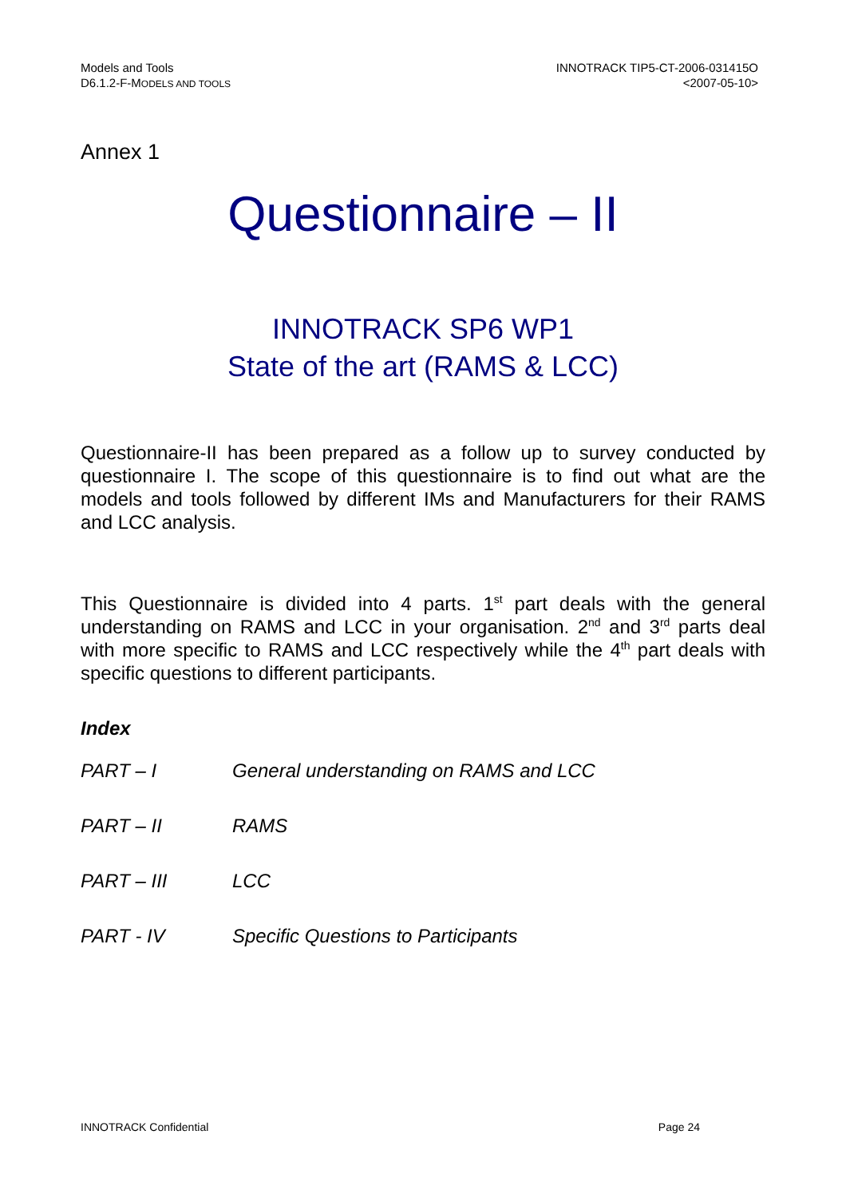Models and Tools
D6.1.2-F-MODELS AND TOOLS
INNOTRACK TIP5-CT-2006-031415O
<2007-05-10>
Annex 1
Questionnaire – II
INNOTRACK SP6 WP1
State of the art (RAMS & LCC)
Questionnaire-II has been prepared as a follow up to survey conducted by questionnaire I. The scope of this questionnaire is to find out what are the models and tools followed by different IMs and Manufacturers for their RAMS and LCC analysis.
This Questionnaire is divided into 4 parts. 1<sup>st</sup> part deals with the general understanding on RAMS and LCC in your organisation. 2<sup>nd</sup> and 3<sup>rd</sup> parts deal with more specific to RAMS and LCC respectively while the 4<sup>th</sup> part deals with specific questions to different participants.
Index
| PART – I | General understanding on RAMS and LCC |
| PART – II | RAMS |
| PART – III | LCC |
| PART - IV | Specific Questions to Participants |
INNOTRACK Confidential Page 24